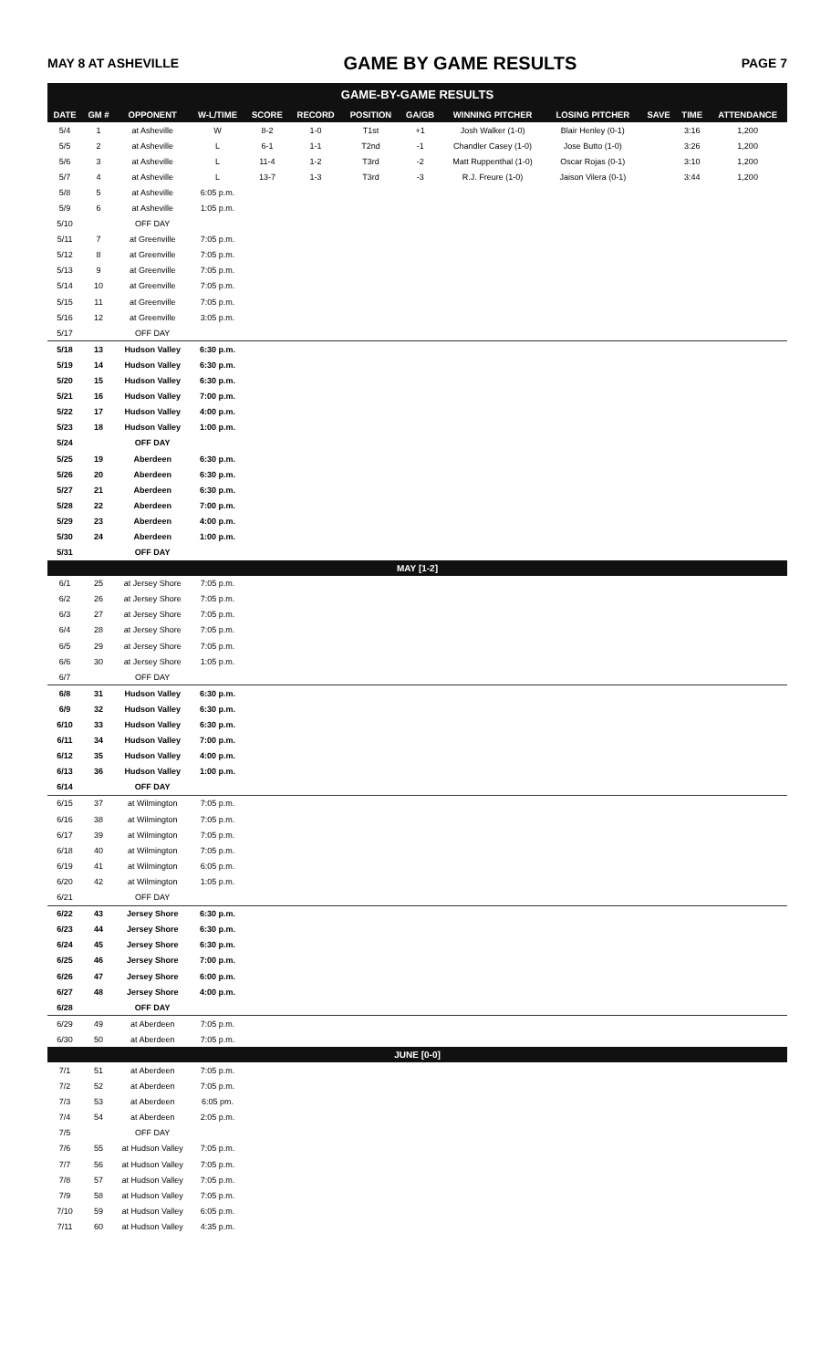MAY 8 AT ASHEVILLE GAME BY GAME RESULTS PAGE 7
GAME-BY-GAME RESULTS
| DATE | GM # | OPPONENT | W-L/TIME | SCORE | RECORD | POSITION | GA/GB | WINNING PITCHER | LOSING PITCHER | SAVE | TIME | ATTENDANCE |
| --- | --- | --- | --- | --- | --- | --- | --- | --- | --- | --- | --- | --- |
| 5/4 | 1 | at Asheville | W | 8-2 | 1-0 | T1st | +1 | Josh Walker (1-0) | Blair Henley (0-1) | | 3:16 | 1,200 |
| 5/5 | 2 | at Asheville | L | 6-1 | 1-1 | T2nd | -1 | Chandler Casey (1-0) | Jose Butto (1-0) | | 3:26 | 1,200 |
| 5/6 | 3 | at Asheville | L | 11-4 | 1-2 | T3rd | -2 | Matt Ruppenthal (1-0) | Oscar Rojas (0-1) | | 3:10 | 1,200 |
| 5/7 | 4 | at Asheville | L | 13-7 | 1-3 | T3rd | -3 | R.J. Freure (1-0) | Jaison Vilera (0-1) | | 3:44 | 1,200 |
| 5/8 | 5 | at Asheville | 6:05 p.m. | | | | | | | | | |
| 5/9 | 6 | at Asheville | 1:05 p.m. | | | | | | | | | |
| 5/10 | | OFF DAY | | | | | | | | | | |
| 5/11 | 7 | at Greenville | 7:05 p.m. | | | | | | | | | |
| 5/12 | 8 | at Greenville | 7:05 p.m. | | | | | | | | | |
| 5/13 | 9 | at Greenville | 7:05 p.m. | | | | | | | | | |
| 5/14 | 10 | at Greenville | 7:05 p.m. | | | | | | | | | |
| 5/15 | 11 | at Greenville | 7:05 p.m. | | | | | | | | | |
| 5/16 | 12 | at Greenville | 3:05 p.m. | | | | | | | | | |
| 5/17 | | OFF DAY | | | | | | | | | | |
| 5/18 | 13 | Hudson Valley | 6:30 p.m. | | | | | | | | | |
| 5/19 | 14 | Hudson Valley | 6:30 p.m. | | | | | | | | | |
| 5/20 | 15 | Hudson Valley | 6:30 p.m. | | | | | | | | | |
| 5/21 | 16 | Hudson Valley | 7:00 p.m. | | | | | | | | | |
| 5/22 | 17 | Hudson Valley | 4:00 p.m. | | | | | | | | | |
| 5/23 | 18 | Hudson Valley | 1:00 p.m. | | | | | | | | | |
| 5/24 | | OFF DAY | | | | | | | | | | |
| 5/25 | 19 | Aberdeen | 6:30 p.m. | | | | | | | | | |
| 5/26 | 20 | Aberdeen | 6:30 p.m. | | | | | | | | | |
| 5/27 | 21 | Aberdeen | 6:30 p.m. | | | | | | | | | |
| 5/28 | 22 | Aberdeen | 7:00 p.m. | | | | | | | | | |
| 5/29 | 23 | Aberdeen | 4:00 p.m. | | | | | | | | | |
| 5/30 | 24 | Aberdeen | 1:00 p.m. | | | | | | | | | |
| 5/31 | | OFF DAY | | | | | | | | | | |
| MAY [1-2] | | | | | | | | | | | | |
| 6/1 | 25 | at Jersey Shore | 7:05 p.m. | | | | | | | | | |
| 6/2 | 26 | at Jersey Shore | 7:05 p.m. | | | | | | | | | |
| 6/3 | 27 | at Jersey Shore | 7:05 p.m. | | | | | | | | | |
| 6/4 | 28 | at Jersey Shore | 7:05 p.m. | | | | | | | | | |
| 6/5 | 29 | at Jersey Shore | 7:05 p.m. | | | | | | | | | |
| 6/6 | 30 | at Jersey Shore | 1:05 p.m. | | | | | | | | | |
| 6/7 | | OFF DAY | | | | | | | | | | |
| 6/8 | 31 | Hudson Valley | 6:30 p.m. | | | | | | | | | |
| 6/9 | 32 | Hudson Valley | 6:30 p.m. | | | | | | | | | |
| 6/10 | 33 | Hudson Valley | 6:30 p.m. | | | | | | | | | |
| 6/11 | 34 | Hudson Valley | 7:00 p.m. | | | | | | | | | |
| 6/12 | 35 | Hudson Valley | 4:00 p.m. | | | | | | | | | |
| 6/13 | 36 | Hudson Valley | 1:00 p.m. | | | | | | | | | |
| 6/14 | | OFF DAY | | | | | | | | | | |
| 6/15 | 37 | at Wilmington | 7:05 p.m. | | | | | | | | | |
| 6/16 | 38 | at Wilmington | 7:05 p.m. | | | | | | | | | |
| 6/17 | 39 | at Wilmington | 7:05 p.m. | | | | | | | | | |
| 6/18 | 40 | at Wilmington | 7:05 p.m. | | | | | | | | | |
| 6/19 | 41 | at Wilmington | 6:05 p.m. | | | | | | | | | |
| 6/20 | 42 | at Wilmington | 1:05 p.m. | | | | | | | | | |
| 6/21 | | OFF DAY | | | | | | | | | | |
| 6/22 | 43 | Jersey Shore | 6:30 p.m. | | | | | | | | | |
| 6/23 | 44 | Jersey Shore | 6:30 p.m. | | | | | | | | | |
| 6/24 | 45 | Jersey Shore | 6:30 p.m. | | | | | | | | | |
| 6/25 | 46 | Jersey Shore | 7:00 p.m. | | | | | | | | | |
| 6/26 | 47 | Jersey Shore | 6:00 p.m. | | | | | | | | | |
| 6/27 | 48 | Jersey Shore | 4:00 p.m. | | | | | | | | | |
| 6/28 | | OFF DAY | | | | | | | | | | |
| 6/29 | 49 | at Aberdeen | 7:05 p.m. | | | | | | | | | |
| 6/30 | 50 | at Aberdeen | 7:05 p.m. | | | | | | | | | |
| JUNE [0-0] | | | | | | | | | | | | |
| 7/1 | 51 | at Aberdeen | 7:05 p.m. | | | | | | | | | |
| 7/2 | 52 | at Aberdeen | 7:05 p.m. | | | | | | | | | |
| 7/3 | 53 | at Aberdeen | 6:05 pm. | | | | | | | | | |
| 7/4 | 54 | at Aberdeen | 2:05 p.m. | | | | | | | | | |
| 7/5 | | OFF DAY | | | | | | | | | | |
| 7/6 | 55 | at Hudson Valley | 7:05 p.m. | | | | | | | | | |
| 7/7 | 56 | at Hudson Valley | 7:05 p.m. | | | | | | | | | |
| 7/8 | 57 | at Hudson Valley | 7:05 p.m. | | | | | | | | | |
| 7/9 | 58 | at Hudson Valley | 7:05 p.m. | | | | | | | | | |
| 7/10 | 59 | at Hudson Valley | 6:05 p.m. | | | | | | | | | |
| 7/11 | 60 | at Hudson Valley | 4:35 p.m. | | | | | | | | | |